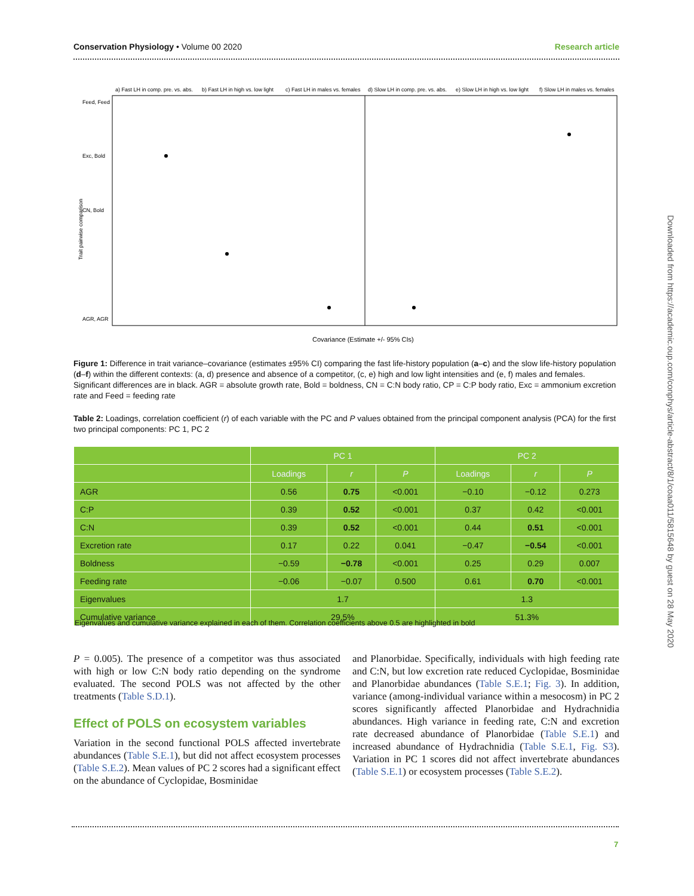Conservation Physiology • Volume 00 2020 Research article
a) Fast LH in comp. pre. vs. abs.
b) Fast LH in high vs. low light
c) Fast LH in males vs. females
d) Slow LH in comp. pre. vs. abs.
e) Slow LH in high vs. low light
f) Slow LH in males vs. females
Trait pairwise comparison
Feed, Feed
Exc, Bold
CN, Bold
AGR, AGR
Covariance (Estimate +/- 95% CIs)
Figure 1: Difference in trait variance–covariance (estimates ±95% CI) comparing the fast life-history population (a–c) and the slow life-history population (d–f) within the different contexts: (a, d) presence and absence of a competitor, (c, e) high and low light intensities and (e, f) males and females. Significant differences are in black. AGR = absolute growth rate, Bold = boldness, CN = C:N body ratio, CP = C:P body ratio, Exc = ammonium excretion rate and Feed = feeding rate
Table 2: Loadings, correlation coefficient (r) of each variable with the PC and P values obtained from the principal component analysis (PCA) for the first two principal components: PC 1, PC 2
| | PC 1 | | | PC 2 | | |
| --- | --- | --- | --- | --- | --- | --- |
| | Loadings | r | P | Loadings | r | P |
| AGR | 0.56 | 0.75 | <0.001 | −0.10 | −0.12 | 0.273 |
| C:P | 0.39 | 0.52 | <0.001 | 0.37 | 0.42 | <0.001 |
| C:N | 0.39 | 0.52 | <0.001 | 0.44 | 0.51 | <0.001 |
| Excretion rate | 0.17 | 0.22 | 0.041 | −0.47 | −0.54 | <0.001 |
| Boldness | −0.59 | −0.78 | <0.001 | 0.25 | 0.29 | 0.007 |
| Feeding rate | −0.06 | −0.07 | 0.500 | 0.61 | 0.70 | <0.001 |
| Eigenvalues | 1.7 | | | 1.3 | | |
| Cumulative variance | 29.5% | | | 51.3% | | |
Eigenvalues and cumulative variance explained in each of them. Correlation coefficients above 0.5 are highlighted in bold
P = 0.005). The presence of a competitor was thus associated with high or low C:N body ratio depending on the syndrome evaluated. The second POLS was not affected by the other treatments (Table S.D.1).
Effect of POLS on ecosystem variables
Variation in the second functional POLS affected invertebrate abundances (Table S.E.1), but did not affect ecosystem processes (Table S.E.2). Mean values of PC 2 scores had a significant effect on the abundance of Cyclopidae, Bosminidae
and Planorbidae. Specifically, individuals with high feeding rate and C:N, but low excretion rate reduced Cyclopidae, Bosminidae and Planorbidae abundances (Table S.E.1; Fig. 3). In addition, variance (among-individual variance within a mesocosm) in PC 2 scores significantly affected Planorbidae and Hydrachnidia abundances. High variance in feeding rate, C:N and excretion rate decreased abundance of Planorbidae (Table S.E.1) and increased abundance of Hydrachnidia (Table S.E.1, Fig. S3). Variation in PC 1 scores did not affect invertebrate abundances (Table S.E.1) or ecosystem processes (Table S.E.2).
7
Downloaded from https://academic.oup.com/conphys/article-abstract/8/1/coaa011/5815648 by guest on 28 May 2020